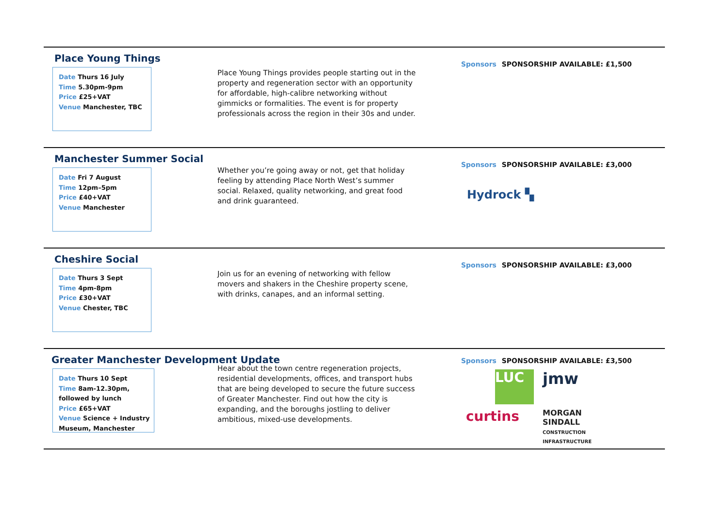Place Young Things
Date Thurs 16 July
Time 5.30pm-9pm
Price £25+VAT
Venue Manchester, TBC
Place Young Things provides people starting out in the property and regeneration sector with an opportunity for affordable, high-calibre networking without gimmicks or formalities. The event is for property professionals across the region in their 30s and under.
Sponsors SPONSORSHIP AVAILABLE: £1,500
Manchester Summer Social
Date Fri 7 August
Time 12pm–5pm
Price £40+VAT
Venue Manchester
Whether you’re going away or not, get that holiday feeling by attending Place North West’s summer social. Relaxed, quality networking, and great food and drink guaranteed.
Sponsors SPONSORSHIP AVAILABLE: £3,000
Hydrock ▚
Cheshire Social
Date Thurs 3 Sept
Time 4pm-8pm
Price £30+VAT
Venue Chester, TBC
Join us for an evening of networking with fellow movers and shakers in the Cheshire property scene, with drinks, canapes, and an informal setting.
Sponsors SPONSORSHIP AVAILABLE: £3,000
Greater Manchester Development Update
Date Thurs 10 Sept
Time 8am-12.30pm, followed by lunch
Price £65+VAT
Venue Science + Industry Museum, Manchester
Hear about the town centre regeneration projects, residential developments, offices, and transport hubs that are being developed to secure the future success of Greater Manchester. Find out how the city is expanding, and the boroughs jostling to deliver ambitious, mixed-use developments.
Sponsors SPONSORSHIP AVAILABLE: £3,500
LUC
jmw
curtins
MORGAN SINDALL
CONSTRUCTION INFRASTRUCTURE